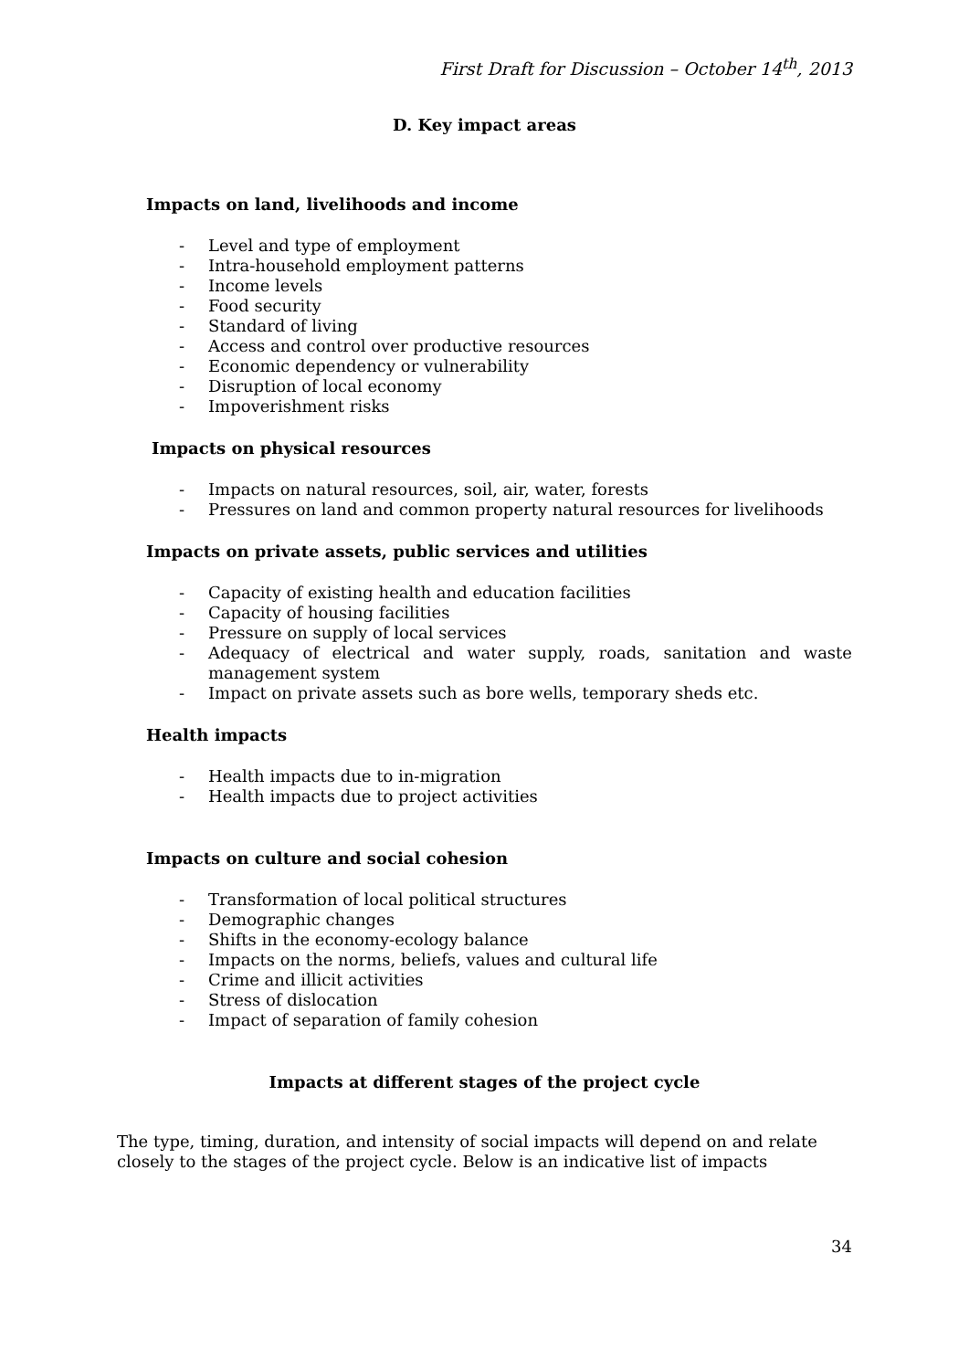First Draft for Discussion – October 14<sup>th</sup>, 2013
D. Key impact areas
Impacts on land, livelihoods and income
- Level and type of employment
- Intra-household employment patterns
- Income levels
- Food security
- Standard of living
- Access and control over productive resources
- Economic dependency or vulnerability
- Disruption of local economy
- Impoverishment risks
Impacts on physical resources
- Impacts on natural resources, soil, air, water, forests
- Pressures on land and common property natural resources for livelihoods
Impacts on private assets, public services and utilities
- Capacity of existing health and education facilities
- Capacity of housing facilities
- Pressure on supply of local services
- Adequacy of electrical and water supply, roads, sanitation and waste management system
- Impact on private assets such as bore wells, temporary sheds etc.
Health impacts
- Health impacts due to in-migration
- Health impacts due to project activities
Impacts on culture and social cohesion
- Transformation of local political structures
- Demographic changes
- Shifts in the economy-ecology balance
- Impacts on the norms, beliefs, values and cultural life
- Crime and illicit activities
- Stress of dislocation
- Impact of separation of family cohesion
Impacts at different stages of the project cycle
The type, timing, duration, and intensity of social impacts will depend on and relate closely to the stages of the project cycle. Below is an indicative list of impacts
34